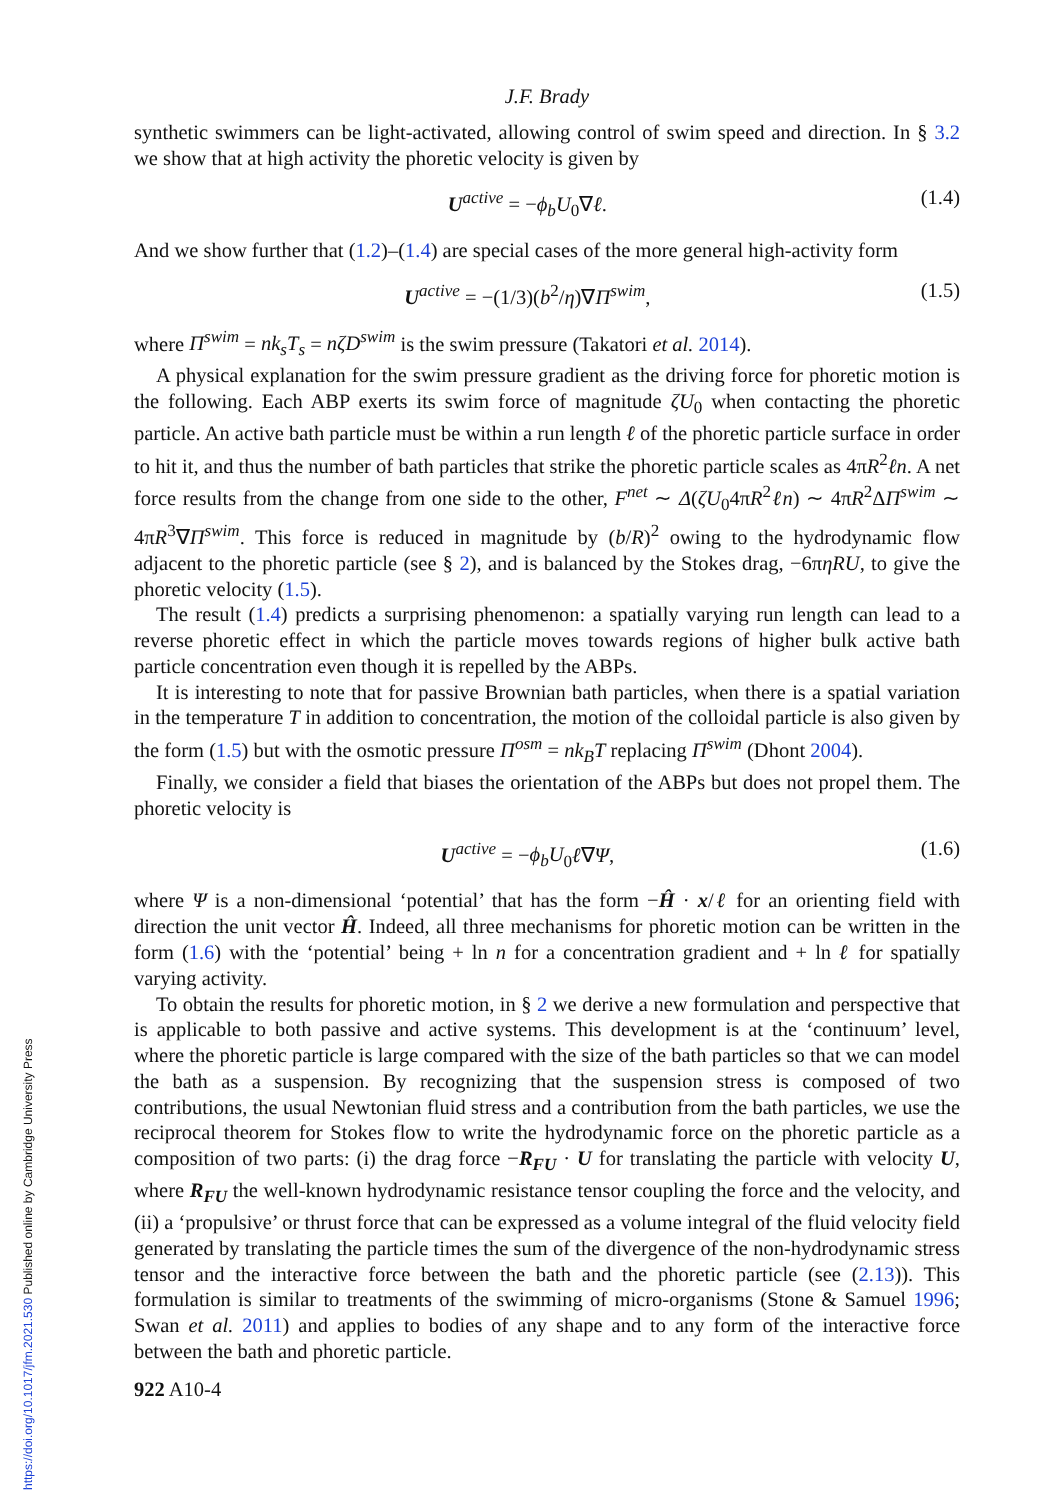J.F. Brady
synthetic swimmers can be light-activated, allowing control of swim speed and direction. In § 3.2 we show that at high activity the phoretic velocity is given by
U<sup>active</sup> = −ϕ<sub>b</sub>U<sub>0</sub>∇ℓ. (1.4)
And we show further that (1.2)–(1.4) are special cases of the more general high-activity form
U<sup>active</sup> = −(1/3)(b<sup>2</sup>/η)∇Π<sup>swim</sup>, (1.5)
where Π<sup>swim</sup> = nk<sub>s</sub>T<sub>s</sub> = nζD<sup>swim</sup> is the swim pressure (Takatori et al. 2014).
A physical explanation for the swim pressure gradient as the driving force for phoretic motion is the following. Each ABP exerts its swim force of magnitude ζU<sub>0</sub> when contacting the phoretic particle. An active bath particle must be within a run length ℓ of the phoretic particle surface in order to hit it, and thus the number of bath particles that strike the phoretic particle scales as 4πR<sup>2</sup>ℓn. A net force results from the change from one side to the other, F<sup>net</sup> ∼ Δ(ζU<sub>0</sub>4πR<sup>2</sup>ℓn) ∼ 4πR<sup>2</sup>ΔΠ<sup>swim</sup> ∼ 4πR<sup>3</sup>∇Π<sup>swim</sup>. This force is reduced in magnitude by (b/R)<sup>2</sup> owing to the hydrodynamic flow adjacent to the phoretic particle (see § 2), and is balanced by the Stokes drag, −6πηRU, to give the phoretic velocity (1.5).
The result (1.4) predicts a surprising phenomenon: a spatially varying run length can lead to a reverse phoretic effect in which the particle moves towards regions of higher bulk active bath particle concentration even though it is repelled by the ABPs.
It is interesting to note that for passive Brownian bath particles, when there is a spatial variation in the temperature T in addition to concentration, the motion of the colloidal particle is also given by the form (1.5) but with the osmotic pressure Π<sup>osm</sup> = nk<sub>B</sub>T replacing Π<sup>swim</sup> (Dhont 2004).
Finally, we consider a field that biases the orientation of the ABPs but does not propel them. The phoretic velocity is
U<sup>active</sup> = −ϕ<sub>b</sub>U<sub>0</sub>ℓ∇Ψ, (1.6)
where Ψ is a non-dimensional ‘potential’ that has the form −Ĥ · x/ℓ for an orienting field with direction the unit vector Ĥ. Indeed, all three mechanisms for phoretic motion can be written in the form (1.6) with the ‘potential’ being + ln n for a concentration gradient and + ln ℓ for spatially varying activity.
To obtain the results for phoretic motion, in § 2 we derive a new formulation and perspective that is applicable to both passive and active systems. This development is at the ‘continuum’ level, where the phoretic particle is large compared with the size of the bath particles so that we can model the bath as a suspension. By recognizing that the suspension stress is composed of two contributions, the usual Newtonian fluid stress and a contribution from the bath particles, we use the reciprocal theorem for Stokes flow to write the hydrodynamic force on the phoretic particle as a composition of two parts: (i) the drag force −R<sub>FU</sub> · U for translating the particle with velocity U, where R<sub>FU</sub> the well-known hydrodynamic resistance tensor coupling the force and the velocity, and (ii) a ‘propulsive’ or thrust force that can be expressed as a volume integral of the fluid velocity field generated by translating the particle times the sum of the divergence of the non-hydrodynamic stress tensor and the interactive force between the bath and the phoretic particle (see (2.13)). This formulation is similar to treatments of the swimming of micro-organisms (Stone & Samuel 1996; Swan et al. 2011) and applies to bodies of any shape and to any form of the interactive force between the bath and phoretic particle.
922 A10-4
https://doi.org/10.1017/jfm.2021.530 Published online by Cambridge University Press